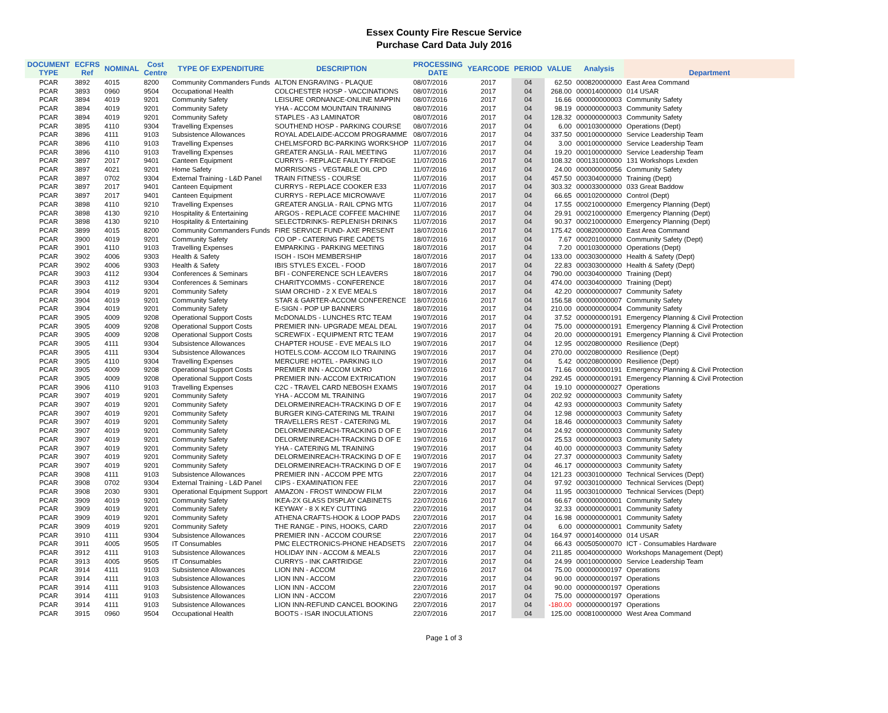Essex County Fire Rescue Service
Purchase Card Data July 2016
| DOCUMENT TYPE | ECFRS Ref | NOMINAL | Cost Centre | TYPE OF EXPENDITURE | DESCRIPTION | PROCESSING DATE | YEARCODE | PERIOD | VALUE | Analysis | Department |
| --- | --- | --- | --- | --- | --- | --- | --- | --- | --- | --- | --- |
| PCAR | 3892 | 4015 | 8200 | Community Commanders Funds | ALTON ENGRAVING - PLAQUE | 08/07/2016 | 2017 | 04 | 62.50 | 000820000000 | East Area Command |
| PCAR | 3893 | 0960 | 9504 | Occupational Health | COLCHESTER HOSP - VACCINATIONS | 08/07/2016 | 2017 | 04 | 268.00 | 000014000000 | 014 USAR |
| PCAR | 3894 | 4019 | 9201 | Community Safety | LEISURE ORDNANCE-ONLINE MAPPIN | 08/07/2016 | 2017 | 04 | 16.66 | 000000000003 | Community Safety |
| PCAR | 3894 | 4019 | 9201 | Community Safety | YHA - ACCOM MOUNTAIN TRAINING | 08/07/2016 | 2017 | 04 | 98.19 | 000000000003 | Community Safety |
| PCAR | 3894 | 4019 | 9201 | Community Safety | STAPLES - A3 LAMINATOR | 08/07/2016 | 2017 | 04 | 128.32 | 000000000003 | Community Safety |
| PCAR | 3895 | 4110 | 9304 | Travelling Expenses | SOUTHEND HOSP - PARKING COURSE | 08/07/2016 | 2017 | 04 | 6.00 | 000103000000 | Operations (Dept) |
| PCAR | 3896 | 4111 | 9103 | Subsistence Allowances | ROYAL ADELAIDE-ACCOM PROGRAMME | 08/07/2016 | 2017 | 04 | 337.50 | 000100000000 | Service Leadership Team |
| PCAR | 3896 | 4110 | 9103 | Travelling Expenses | CHELMSFORD BC-PARKING WORKSHOP | 11/07/2016 | 2017 | 04 | 3.00 | 000100000000 | Service Leadership Team |
| PCAR | 3896 | 4110 | 9103 | Travelling Expenses | GREATER ANGLIA - RAIL MEETING | 11/07/2016 | 2017 | 04 | 19.20 | 000100000000 | Service Leadership Team |
| PCAR | 3897 | 2017 | 9401 | Canteen Equipment | CURRYS - REPLACE FAULTY FRIDGE | 11/07/2016 | 2017 | 04 | 108.32 | 000131000000 | 131 Workshops Lexden |
| PCAR | 3897 | 4021 | 9201 | Home Safety | MORRISONS - VEGTABLE OIL CPD | 11/07/2016 | 2017 | 04 | 24.00 | 000000000056 | Community Safety |
| PCAR | 3897 | 0702 | 9304 | External Training - L&D Panel | TRAIN FITNESS - COURSE | 11/07/2016 | 2017 | 04 | 457.50 | 000304000000 | Training (Dept) |
| PCAR | 3897 | 2017 | 9401 | Canteen Equipment | CURRYS - REPLACE COOKER E33 | 11/07/2016 | 2017 | 04 | 303.32 | 000033000000 | 033 Great Baddow |
| PCAR | 3897 | 2017 | 9401 | Canteen Equipment | CURRYS - REPLACE MICROWAVE | 11/07/2016 | 2017 | 04 | 66.65 | 000102000000 | Control (Dept) |
| PCAR | 3898 | 4110 | 9210 | Travelling Expenses | GREATER ANGLIA - RAIL CPNG MTG | 11/07/2016 | 2017 | 04 | 17.55 | 000210000000 | Emergency Planning (Dept) |
| PCAR | 3898 | 4130 | 9210 | Hospitality & Entertaining | ARGOS - REPLACE COFFEE MACHINE | 11/07/2016 | 2017 | 04 | 29.91 | 000210000000 | Emergency Planning (Dept) |
| PCAR | 3898 | 4130 | 9210 | Hospitality & Entertaining | SELECTDRINKS- REPLENISH DRINKS | 11/07/2016 | 2017 | 04 | 90.37 | 000210000000 | Emergency Planning (Dept) |
| PCAR | 3899 | 4015 | 8200 | Community Commanders Funds | FIRE SERVICE FUND- AXE PRESENT | 18/07/2016 | 2017 | 04 | 175.42 | 000820000000 | East Area Command |
| PCAR | 3900 | 4019 | 9201 | Community Safety | CO OP - CATERING FIRE CADETS | 18/07/2016 | 2017 | 04 | 7.67 | 000201000000 | Community Safety (Dept) |
| PCAR | 3901 | 4110 | 9103 | Travelling Expenses | EMPARKING - PARKING MEETING | 18/07/2016 | 2017 | 04 | 7.20 | 000103000000 | Operations (Dept) |
| PCAR | 3902 | 4006 | 9303 | Health & Safety | ISOH - ISOH MEMBERSHIP | 18/07/2016 | 2017 | 04 | 133.00 | 000303000000 | Health & Safety (Dept) |
| PCAR | 3902 | 4006 | 9303 | Health & Safety | IBIS STYLES EXCEL - FOOD | 18/07/2016 | 2017 | 04 | 22.83 | 000303000000 | Health & Safety (Dept) |
| PCAR | 3903 | 4112 | 9304 | Conferences & Seminars | BFI - CONFERENCE SCH LEAVERS | 18/07/2016 | 2017 | 04 | 790.00 | 000304000000 | Training (Dept) |
| PCAR | 3903 | 4112 | 9304 | Conferences & Seminars | CHARITYCOMMS - CONFERENCE | 18/07/2016 | 2017 | 04 | 474.00 | 000304000000 | Training (Dept) |
| PCAR | 3904 | 4019 | 9201 | Community Safety | SIAM ORCHID - 2 X EVE MEALS | 18/07/2016 | 2017 | 04 | 42.20 | 000000000007 | Community Safety |
| PCAR | 3904 | 4019 | 9201 | Community Safety | STAR & GARTER-ACCOM CONFERENCE | 18/07/2016 | 2017 | 04 | 156.58 | 000000000007 | Community Safety |
| PCAR | 3904 | 4019 | 9201 | Community Safety | E-SIGN - POP UP BANNERS | 18/07/2016 | 2017 | 04 | 210.00 | 000000000004 | Community Safety |
| PCAR | 3905 | 4009 | 9208 | Operational Support Costs | McDONALDS - LUNCHES RTC TEAM | 19/07/2016 | 2017 | 04 | 37.52 | 000000000191 | Emergency Planning & Civil Protection |
| PCAR | 3905 | 4009 | 9208 | Operational Support Costs | PREMIER INN- UPGRADE MEAL DEAL | 19/07/2016 | 2017 | 04 | 75.00 | 000000000191 | Emergency Planning & Civil Protection |
| PCAR | 3905 | 4009 | 9208 | Operational Support Costs | SCREWFIX - EQUIPMENT RTC TEAM | 19/07/2016 | 2017 | 04 | 20.00 | 000000000191 | Emergency Planning & Civil Protection |
| PCAR | 3905 | 4111 | 9304 | Subsistence Allowances | CHAPTER HOUSE - EVE MEALS ILO | 19/07/2016 | 2017 | 04 | 12.95 | 000208000000 | Resilience (Dept) |
| PCAR | 3905 | 4111 | 9304 | Subsistence Allowances | HOTELS.COM- ACCOM ILO TRAINING | 19/07/2016 | 2017 | 04 | 270.00 | 000208000000 | Resilience (Dept) |
| PCAR | 3905 | 4110 | 9304 | Travelling Expenses | MERCURE HOTEL - PARKING ILO | 19/07/2016 | 2017 | 04 | 5.42 | 000208000000 | Resilience (Dept) |
| PCAR | 3905 | 4009 | 9208 | Operational Support Costs | PREMIER INN - ACCOM UKRO | 19/07/2016 | 2017 | 04 | 71.66 | 000000000191 | Emergency Planning & Civil Protection |
| PCAR | 3905 | 4009 | 9208 | Operational Support Costs | PREMIER INN- ACCOM EXTRICATION | 19/07/2016 | 2017 | 04 | 292.45 | 000000000191 | Emergency Planning & Civil Protection |
| PCAR | 3906 | 4110 | 9103 | Travelling Expenses | C2C - TRAVEL CARD NEBOSH EXAMS | 19/07/2016 | 2017 | 04 | 19.10 | 000000000027 | Operations |
| PCAR | 3907 | 4019 | 9201 | Community Safety | YHA - ACCOM ML TRAINING | 19/07/2016 | 2017 | 04 | 202.92 | 000000000003 | Community Safety |
| PCAR | 3907 | 4019 | 9201 | Community Safety | DELORMEINREACH-TRACKING D OF E | 19/07/2016 | 2017 | 04 | 42.93 | 000000000003 | Community Safety |
| PCAR | 3907 | 4019 | 9201 | Community Safety | BURGER KING-CATERING ML TRAINI | 19/07/2016 | 2017 | 04 | 12.98 | 000000000003 | Community Safety |
| PCAR | 3907 | 4019 | 9201 | Community Safety | TRAVELLERS REST - CATERING ML | 19/07/2016 | 2017 | 04 | 18.46 | 000000000003 | Community Safety |
| PCAR | 3907 | 4019 | 9201 | Community Safety | DELORMEINREACH-TRACKING D OF E | 19/07/2016 | 2017 | 04 | 24.92 | 000000000003 | Community Safety |
| PCAR | 3907 | 4019 | 9201 | Community Safety | DELORMEINREACH-TRACKING D OF E | 19/07/2016 | 2017 | 04 | 25.53 | 000000000003 | Community Safety |
| PCAR | 3907 | 4019 | 9201 | Community Safety | YHA - CATERING ML TRAINING | 19/07/2016 | 2017 | 04 | 40.00 | 000000000003 | Community Safety |
| PCAR | 3907 | 4019 | 9201 | Community Safety | DELORMEINREACH-TRACKING D OF E | 19/07/2016 | 2017 | 04 | 27.37 | 000000000003 | Community Safety |
| PCAR | 3907 | 4019 | 9201 | Community Safety | DELORMEINREACH-TRACKING D OF E | 19/07/2016 | 2017 | 04 | 46.17 | 000000000003 | Community Safety |
| PCAR | 3908 | 4111 | 9103 | Subsistence Allowances | PREMIER INN - ACCOM PPE MTG | 22/07/2016 | 2017 | 04 | 121.23 | 000301000000 | Technical Services (Dept) |
| PCAR | 3908 | 0702 | 9304 | External Training - L&D Panel | CIPS - EXAMINATION FEE | 22/07/2016 | 2017 | 04 | 97.92 | 000301000000 | Technical Services (Dept) |
| PCAR | 3908 | 2030 | 9301 | Operational Equipment Support | AMAZON - FROST WINDOW FILM | 22/07/2016 | 2017 | 04 | 11.95 | 000301000000 | Technical Services (Dept) |
| PCAR | 3909 | 4019 | 9201 | Community Safety | IKEA-2X GLASS DISPLAY CABINETS | 22/07/2016 | 2017 | 04 | 66.67 | 000000000001 | Community Safety |
| PCAR | 3909 | 4019 | 9201 | Community Safety | KEYWAY - 8 X KEY CUTTING | 22/07/2016 | 2017 | 04 | 32.33 | 000000000001 | Community Safety |
| PCAR | 3909 | 4019 | 9201 | Community Safety | ATHENA CRAFTS-HOOK & LOOP PADS | 22/07/2016 | 2017 | 04 | 16.98 | 000000000001 | Community Safety |
| PCAR | 3909 | 4019 | 9201 | Community Safety | THE RANGE - PINS, HOOKS, CARD | 22/07/2016 | 2017 | 04 | 6.00 | 000000000001 | Community Safety |
| PCAR | 3910 | 4111 | 9304 | Subsistence Allowances | PREMIER INN - ACCOM COURSE | 22/07/2016 | 2017 | 04 | 164.97 | 000014000000 | 014 USAR |
| PCAR | 3911 | 4005 | 9505 | IT Consumables | PMC ELECTRONICS-PHONE HEADSETS | 22/07/2016 | 2017 | 04 | 66.43 | 000505000070 | ICT - Consumables Hardware |
| PCAR | 3912 | 4111 | 9103 | Subsistence Allowances | HOLIDAY INN - ACCOM & MEALS | 22/07/2016 | 2017 | 04 | 211.85 | 000400000000 | Workshops Management (Dept) |
| PCAR | 3913 | 4005 | 9505 | IT Consumables | CURRYS - INK CARTRIDGE | 22/07/2016 | 2017 | 04 | 24.99 | 000100000000 | Service Leadership Team |
| PCAR | 3914 | 4111 | 9103 | Subsistence Allowances | LION INN - ACCOM | 22/07/2016 | 2017 | 04 | 75.00 | 000000000197 | Operations |
| PCAR | 3914 | 4111 | 9103 | Subsistence Allowances | LION INN - ACCOM | 22/07/2016 | 2017 | 04 | 90.00 | 000000000197 | Operations |
| PCAR | 3914 | 4111 | 9103 | Subsistence Allowances | LION INN - ACCOM | 22/07/2016 | 2017 | 04 | 90.00 | 000000000197 | Operations |
| PCAR | 3914 | 4111 | 9103 | Subsistence Allowances | LION INN - ACCOM | 22/07/2016 | 2017 | 04 | 75.00 | 000000000197 | Operations |
| PCAR | 3914 | 4111 | 9103 | Subsistence Allowances | LION INN-REFUND CANCEL BOOKING | 22/07/2016 | 2017 | 04 | -180.00 | 000000000197 | Operations |
| PCAR | 3915 | 0960 | 9504 | Occupational Health | BOOTS - ISAR INOCULATIONS | 22/07/2016 | 2017 | 04 | 125.00 | 000810000000 | West Area Command |
Page 1 of 3